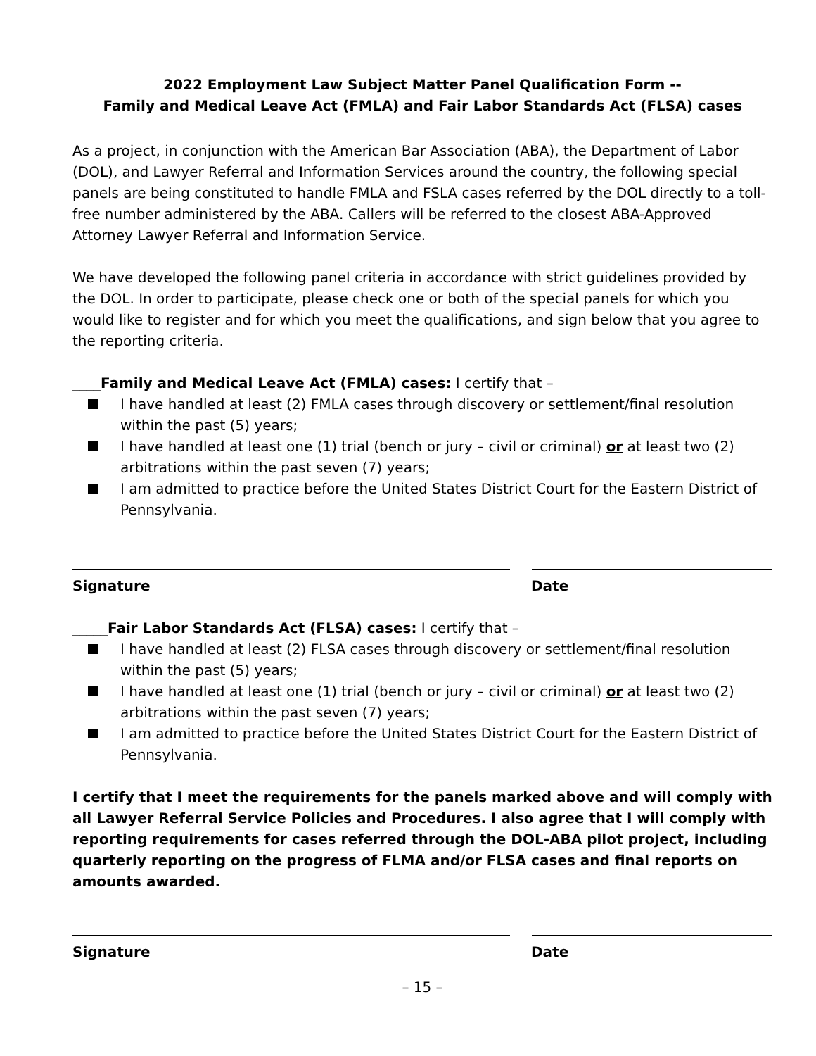2022 Employment Law Subject Matter Panel Qualification Form --
Family and Medical Leave Act (FMLA) and Fair Labor Standards Act (FLSA) cases
As a project, in conjunction with the American Bar Association (ABA), the Department of Labor (DOL), and Lawyer Referral and Information Services around the country, the following special panels are being constituted to handle FMLA and FSLA cases referred by the DOL directly to a toll-free number administered by the ABA. Callers will be referred to the closest ABA-Approved Attorney Lawyer Referral and Information Service.
We have developed the following panel criteria in accordance with strict guidelines provided by the DOL. In order to participate, please check one or both of the special panels for which you would like to register and for which you meet the qualifications, and sign below that you agree to the reporting criteria.
____Family and Medical Leave Act (FMLA) cases: I certify that –
I have handled at least (2) FMLA cases through discovery or settlement/final resolution within the past (5) years;
I have handled at least one (1) trial (bench or jury – civil or criminal) or at least two (2) arbitrations within the past seven (7) years;
I am admitted to practice before the United States District Court for the Eastern District of Pennsylvania.
Signature Date
_____Fair Labor Standards Act (FLSA) cases: I certify that –
I have handled at least (2) FLSA cases through discovery or settlement/final resolution within the past (5) years;
I have handled at least one (1) trial (bench or jury – civil or criminal) or at least two (2) arbitrations within the past seven (7) years;
I am admitted to practice before the United States District Court for the Eastern District of Pennsylvania.
I certify that I meet the requirements for the panels marked above and will comply with all Lawyer Referral Service Policies and Procedures. I also agree that I will comply with reporting requirements for cases referred through the DOL-ABA pilot project, including quarterly reporting on the progress of FLMA and/or FLSA cases and final reports on amounts awarded.
Signature Date
– 15 –